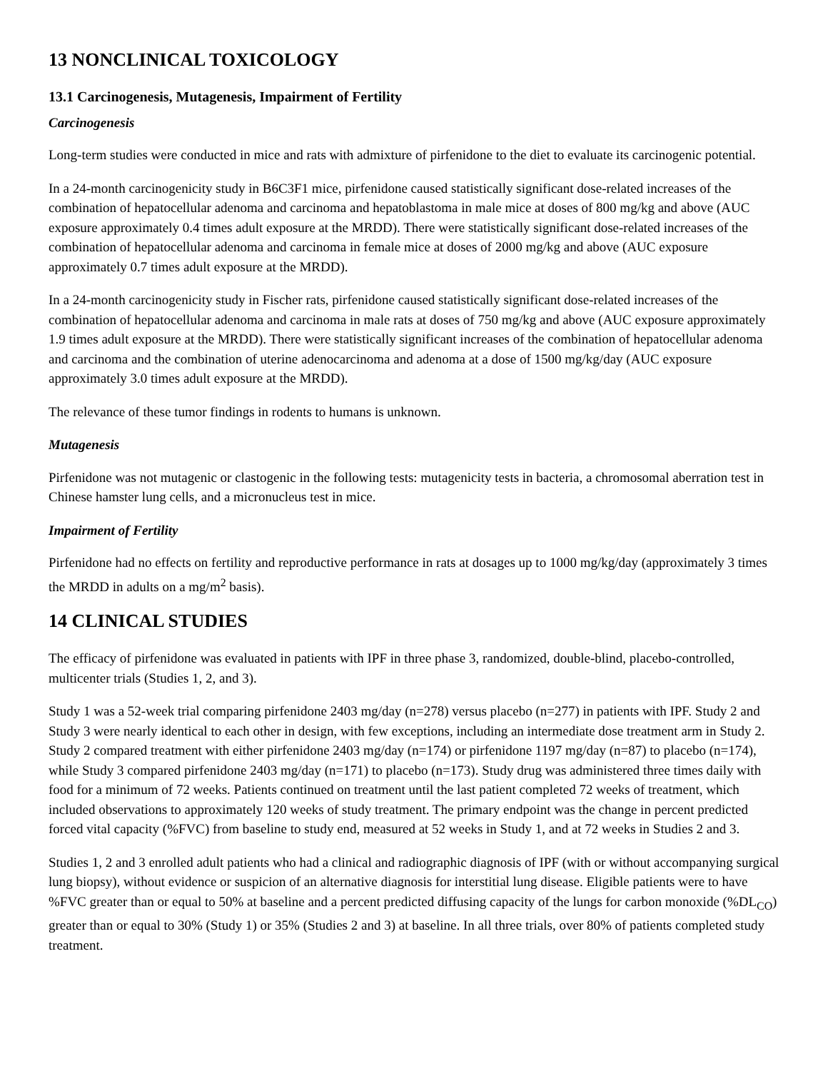13 NONCLINICAL TOXICOLOGY
13.1 Carcinogenesis, Mutagenesis, Impairment of Fertility
Carcinogenesis
Long-term studies were conducted in mice and rats with admixture of pirfenidone to the diet to evaluate its carcinogenic potential.
In a 24-month carcinogenicity study in B6C3F1 mice, pirfenidone caused statistically significant dose-related increases of the combination of hepatocellular adenoma and carcinoma and hepatoblastoma in male mice at doses of 800 mg/kg and above (AUC exposure approximately 0.4 times adult exposure at the MRDD). There were statistically significant dose-related increases of the combination of hepatocellular adenoma and carcinoma in female mice at doses of 2000 mg/kg and above (AUC exposure approximately 0.7 times adult exposure at the MRDD).
In a 24-month carcinogenicity study in Fischer rats, pirfenidone caused statistically significant dose-related increases of the combination of hepatocellular adenoma and carcinoma in male rats at doses of 750 mg/kg and above (AUC exposure approximately 1.9 times adult exposure at the MRDD). There were statistically significant increases of the combination of hepatocellular adenoma and carcinoma and the combination of uterine adenocarcinoma and adenoma at a dose of 1500 mg/kg/day (AUC exposure approximately 3.0 times adult exposure at the MRDD).
The relevance of these tumor findings in rodents to humans is unknown.
Mutagenesis
Pirfenidone was not mutagenic or clastogenic in the following tests: mutagenicity tests in bacteria, a chromosomal aberration test in Chinese hamster lung cells, and a micronucleus test in mice.
Impairment of Fertility
Pirfenidone had no effects on fertility and reproductive performance in rats at dosages up to 1000 mg/kg/day (approximately 3 times the MRDD in adults on a mg/m<sup>2</sup> basis).
14 CLINICAL STUDIES
The efficacy of pirfenidone was evaluated in patients with IPF in three phase 3, randomized, double-blind, placebo-controlled, multicenter trials (Studies 1, 2, and 3).
Study 1 was a 52-week trial comparing pirfenidone 2403 mg/day (n=278) versus placebo (n=277) in patients with IPF. Study 2 and Study 3 were nearly identical to each other in design, with few exceptions, including an intermediate dose treatment arm in Study 2. Study 2 compared treatment with either pirfenidone 2403 mg/day (n=174) or pirfenidone 1197 mg/day (n=87) to placebo (n=174), while Study 3 compared pirfenidone 2403 mg/day (n=171) to placebo (n=173). Study drug was administered three times daily with food for a minimum of 72 weeks. Patients continued on treatment until the last patient completed 72 weeks of treatment, which included observations to approximately 120 weeks of study treatment. The primary endpoint was the change in percent predicted forced vital capacity (%FVC) from baseline to study end, measured at 52 weeks in Study 1, and at 72 weeks in Studies 2 and 3.
Studies 1, 2 and 3 enrolled adult patients who had a clinical and radiographic diagnosis of IPF (with or without accompanying surgical lung biopsy), without evidence or suspicion of an alternative diagnosis for interstitial lung disease. Eligible patients were to have %FVC greater than or equal to 50% at baseline and a percent predicted diffusing capacity of the lungs for carbon monoxide (%DL<sub>CO</sub>) greater than or equal to 30% (Study 1) or 35% (Studies 2 and 3) at baseline. In all three trials, over 80% of patients completed study treatment.